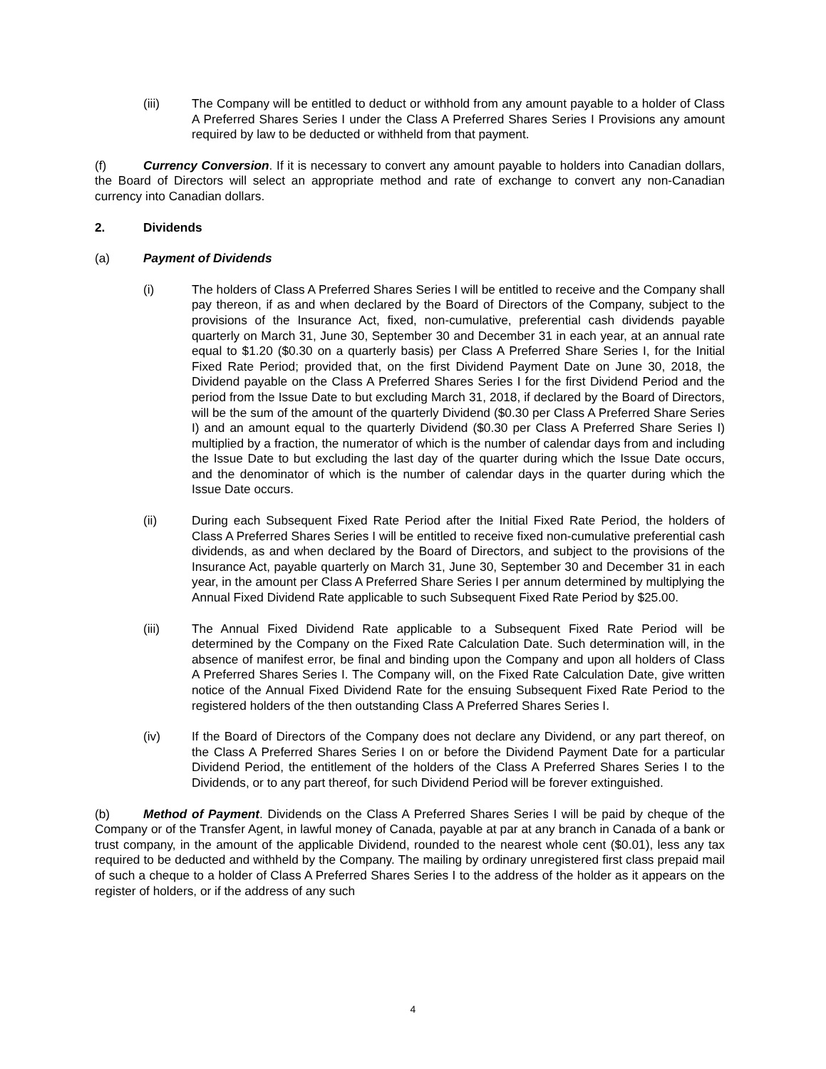(iii) The Company will be entitled to deduct or withhold from any amount payable to a holder of Class A Preferred Shares Series I under the Class A Preferred Shares Series I Provisions any amount required by law to be deducted or withheld from that payment.
(f) Currency Conversion. If it is necessary to convert any amount payable to holders into Canadian dollars, the Board of Directors will select an appropriate method and rate of exchange to convert any non-Canadian currency into Canadian dollars.
2. Dividends
(a) Payment of Dividends
(i) The holders of Class A Preferred Shares Series I will be entitled to receive and the Company shall pay thereon, if as and when declared by the Board of Directors of the Company, subject to the provisions of the Insurance Act, fixed, non-cumulative, preferential cash dividends payable quarterly on March 31, June 30, September 30 and December 31 in each year, at an annual rate equal to $1.20 ($0.30 on a quarterly basis) per Class A Preferred Share Series I, for the Initial Fixed Rate Period; provided that, on the first Dividend Payment Date on June 30, 2018, the Dividend payable on the Class A Preferred Shares Series I for the first Dividend Period and the period from the Issue Date to but excluding March 31, 2018, if declared by the Board of Directors, will be the sum of the amount of the quarterly Dividend ($0.30 per Class A Preferred Share Series I) and an amount equal to the quarterly Dividend ($0.30 per Class A Preferred Share Series I) multiplied by a fraction, the numerator of which is the number of calendar days from and including the Issue Date to but excluding the last day of the quarter during which the Issue Date occurs, and the denominator of which is the number of calendar days in the quarter during which the Issue Date occurs.
(ii) During each Subsequent Fixed Rate Period after the Initial Fixed Rate Period, the holders of Class A Preferred Shares Series I will be entitled to receive fixed non-cumulative preferential cash dividends, as and when declared by the Board of Directors, and subject to the provisions of the Insurance Act, payable quarterly on March 31, June 30, September 30 and December 31 in each year, in the amount per Class A Preferred Share Series I per annum determined by multiplying the Annual Fixed Dividend Rate applicable to such Subsequent Fixed Rate Period by $25.00.
(iii) The Annual Fixed Dividend Rate applicable to a Subsequent Fixed Rate Period will be determined by the Company on the Fixed Rate Calculation Date. Such determination will, in the absence of manifest error, be final and binding upon the Company and upon all holders of Class A Preferred Shares Series I. The Company will, on the Fixed Rate Calculation Date, give written notice of the Annual Fixed Dividend Rate for the ensuing Subsequent Fixed Rate Period to the registered holders of the then outstanding Class A Preferred Shares Series I.
(iv) If the Board of Directors of the Company does not declare any Dividend, or any part thereof, on the Class A Preferred Shares Series I on or before the Dividend Payment Date for a particular Dividend Period, the entitlement of the holders of the Class A Preferred Shares Series I to the Dividends, or to any part thereof, for such Dividend Period will be forever extinguished.
(b) Method of Payment. Dividends on the Class A Preferred Shares Series I will be paid by cheque of the Company or of the Transfer Agent, in lawful money of Canada, payable at par at any branch in Canada of a bank or trust company, in the amount of the applicable Dividend, rounded to the nearest whole cent ($0.01), less any tax required to be deducted and withheld by the Company. The mailing by ordinary unregistered first class prepaid mail of such a cheque to a holder of Class A Preferred Shares Series I to the address of the holder as it appears on the register of holders, or if the address of any such
4